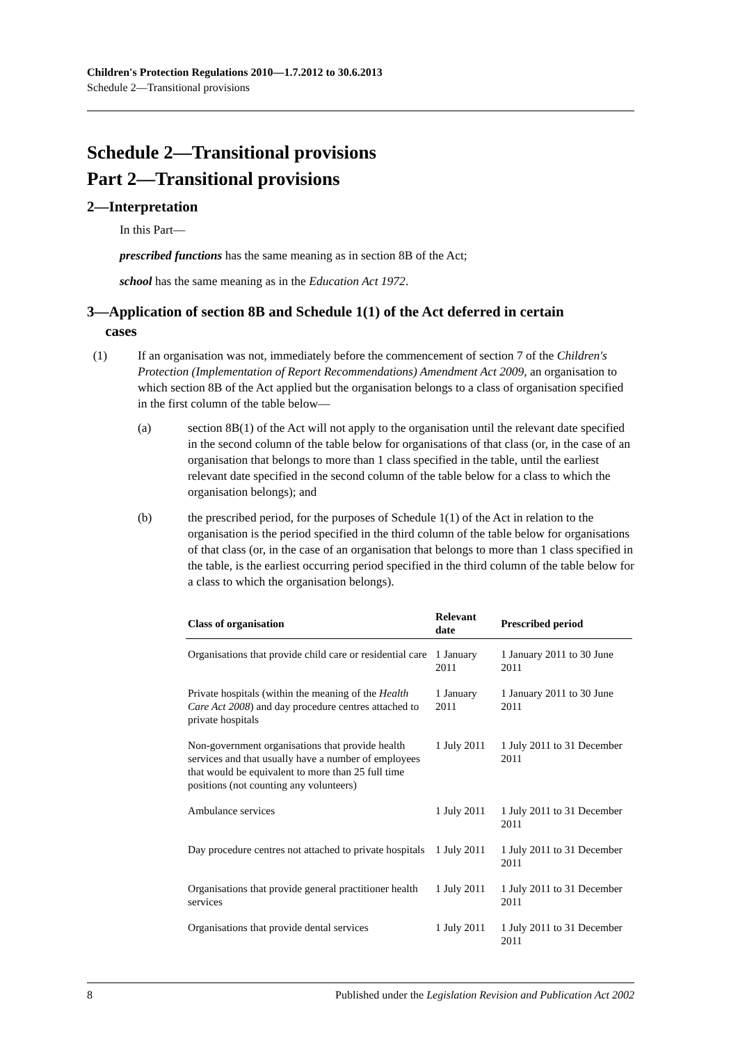Children's Protection Regulations 2010—1.7.2012 to 30.6.2013
Schedule 2—Transitional provisions
Schedule 2—Transitional provisions
Part 2—Transitional provisions
2—Interpretation
In this Part—
prescribed functions has the same meaning as in section 8B of the Act;
school has the same meaning as in the Education Act 1972.
3—Application of section 8B and Schedule 1(1) of the Act deferred in certain
cases
(1) If an organisation was not, immediately before the commencement of section 7 of the Children's Protection (Implementation of Report Recommendations) Amendment Act 2009, an organisation to which section 8B of the Act applied but the organisation belongs to a class of organisation specified in the first column of the table below—
(a) section 8B(1) of the Act will not apply to the organisation until the relevant date specified in the second column of the table below for organisations of that class (or, in the case of an organisation that belongs to more than 1 class specified in the table, until the earliest relevant date specified in the second column of the table below for a class to which the organisation belongs); and
(b) the prescribed period, for the purposes of Schedule 1(1) of the Act in relation to the organisation is the period specified in the third column of the table below for organisations of that class (or, in the case of an organisation that belongs to more than 1 class specified in the table, is the earliest occurring period specified in the third column of the table below for a class to which the organisation belongs).
| Class of organisation | Relevant date | Prescribed period |
| --- | --- | --- |
| Organisations that provide child care or residential care | 1 January 2011 | 1 January 2011 to 30 June 2011 |
| Private hospitals (within the meaning of the Health Care Act 2008 ) and day procedure centres attached to private hospitals | 1 January 2011 | 1 January 2011 to 30 June 2011 |
| Non-government organisations that provide health services and that usually have a number of employees that would be equivalent to more than 25 full time positions (not counting any volunteers) | 1 July 2011 | 1 July 2011 to 31 December 2011 |
| Ambulance services | 1 July 2011 | 1 July 2011 to 31 December 2011 |
| Day procedure centres not attached to private hospitals | 1 July 2011 | 1 July 2011 to 31 December 2011 |
| Organisations that provide general practitioner health services | 1 July 2011 | 1 July 2011 to 31 December 2011 |
| Organisations that provide dental services | 1 July 2011 | 1 July 2011 to 31 December 2011 |
8 Published under the Legislation Revision and Publication Act 2002